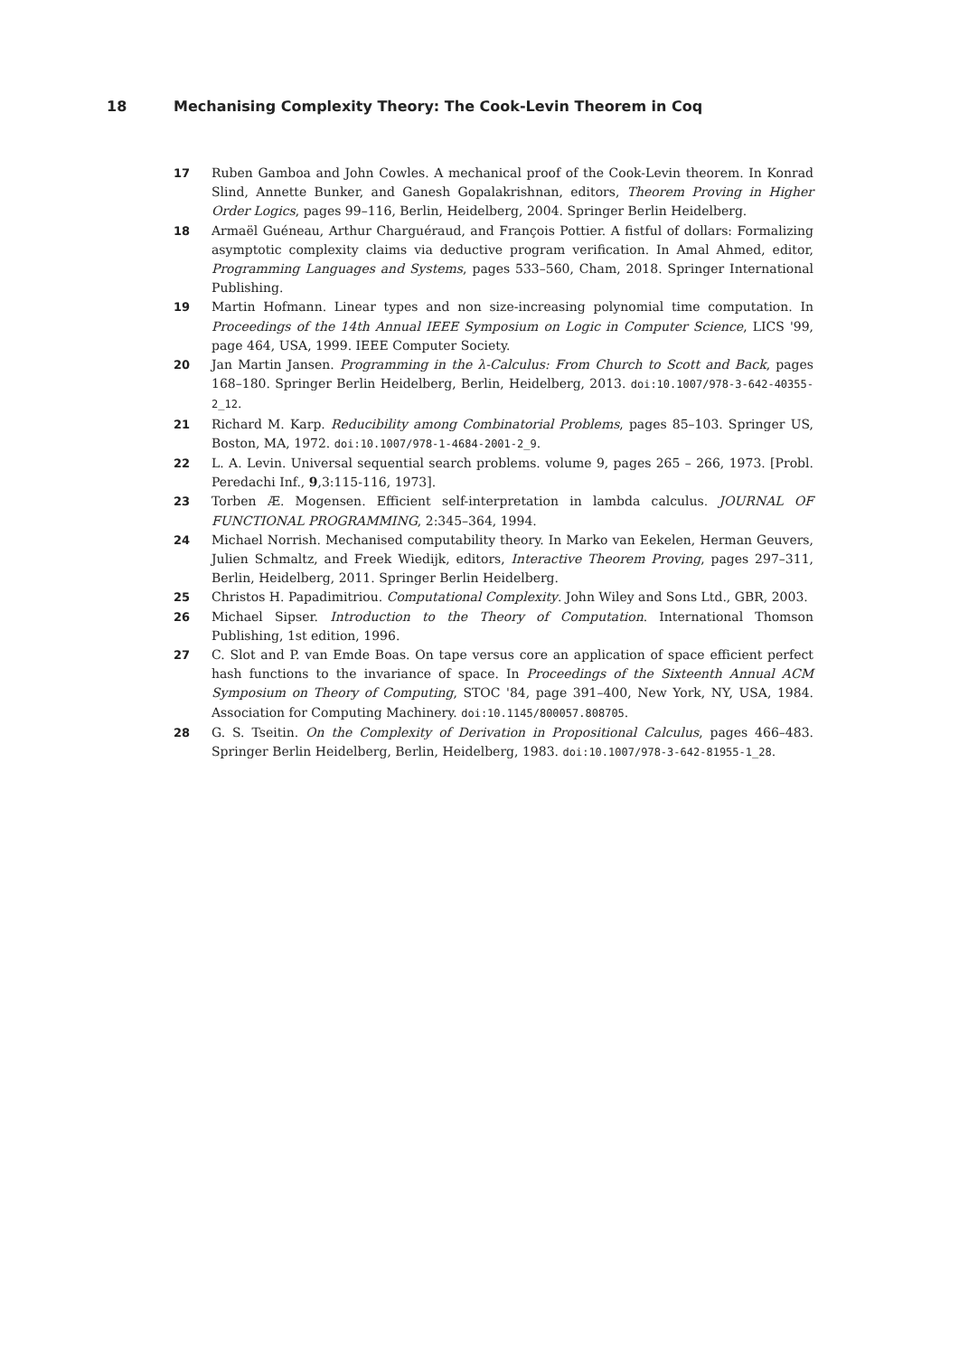18 Mechanising Complexity Theory: The Cook-Levin Theorem in Coq
17 Ruben Gamboa and John Cowles. A mechanical proof of the Cook-Levin theorem. In Konrad Slind, Annette Bunker, and Ganesh Gopalakrishnan, editors, Theorem Proving in Higher Order Logics, pages 99–116, Berlin, Heidelberg, 2004. Springer Berlin Heidelberg.
18 Armaël Guéneau, Arthur Charguéraud, and François Pottier. A fistful of dollars: Formalizing asymptotic complexity claims via deductive program verification. In Amal Ahmed, editor, Programming Languages and Systems, pages 533–560, Cham, 2018. Springer International Publishing.
19 Martin Hofmann. Linear types and non size-increasing polynomial time computation. In Proceedings of the 14th Annual IEEE Symposium on Logic in Computer Science, LICS '99, page 464, USA, 1999. IEEE Computer Society.
20 Jan Martin Jansen. Programming in the λ-Calculus: From Church to Scott and Back, pages 168–180. Springer Berlin Heidelberg, Berlin, Heidelberg, 2013. doi:10.1007/978-3-642-40355-2_12.
21 Richard M. Karp. Reducibility among Combinatorial Problems, pages 85–103. Springer US, Boston, MA, 1972. doi:10.1007/978-1-4684-2001-2_9.
22 L. A. Levin. Universal sequential search problems. volume 9, pages 265 – 266, 1973. [Probl. Peredachi Inf., 9,3:115-116, 1973].
23 Torben Æ. Mogensen. Efficient self-interpretation in lambda calculus. JOURNAL OF FUNCTIONAL PROGRAMMING, 2:345–364, 1994.
24 Michael Norrish. Mechanised computability theory. In Marko van Eekelen, Herman Geuvers, Julien Schmaltz, and Freek Wiedijk, editors, Interactive Theorem Proving, pages 297–311, Berlin, Heidelberg, 2011. Springer Berlin Heidelberg.
25 Christos H. Papadimitriou. Computational Complexity. John Wiley and Sons Ltd., GBR, 2003.
26 Michael Sipser. Introduction to the Theory of Computation. International Thomson Publishing, 1st edition, 1996.
27 C. Slot and P. van Emde Boas. On tape versus core an application of space efficient perfect hash functions to the invariance of space. In Proceedings of the Sixteenth Annual ACM Symposium on Theory of Computing, STOC '84, page 391–400, New York, NY, USA, 1984. Association for Computing Machinery. doi:10.1145/800057.808705.
28 G. S. Tseitin. On the Complexity of Derivation in Propositional Calculus, pages 466–483. Springer Berlin Heidelberg, Berlin, Heidelberg, 1983. doi:10.1007/978-3-642-81955-1_28.